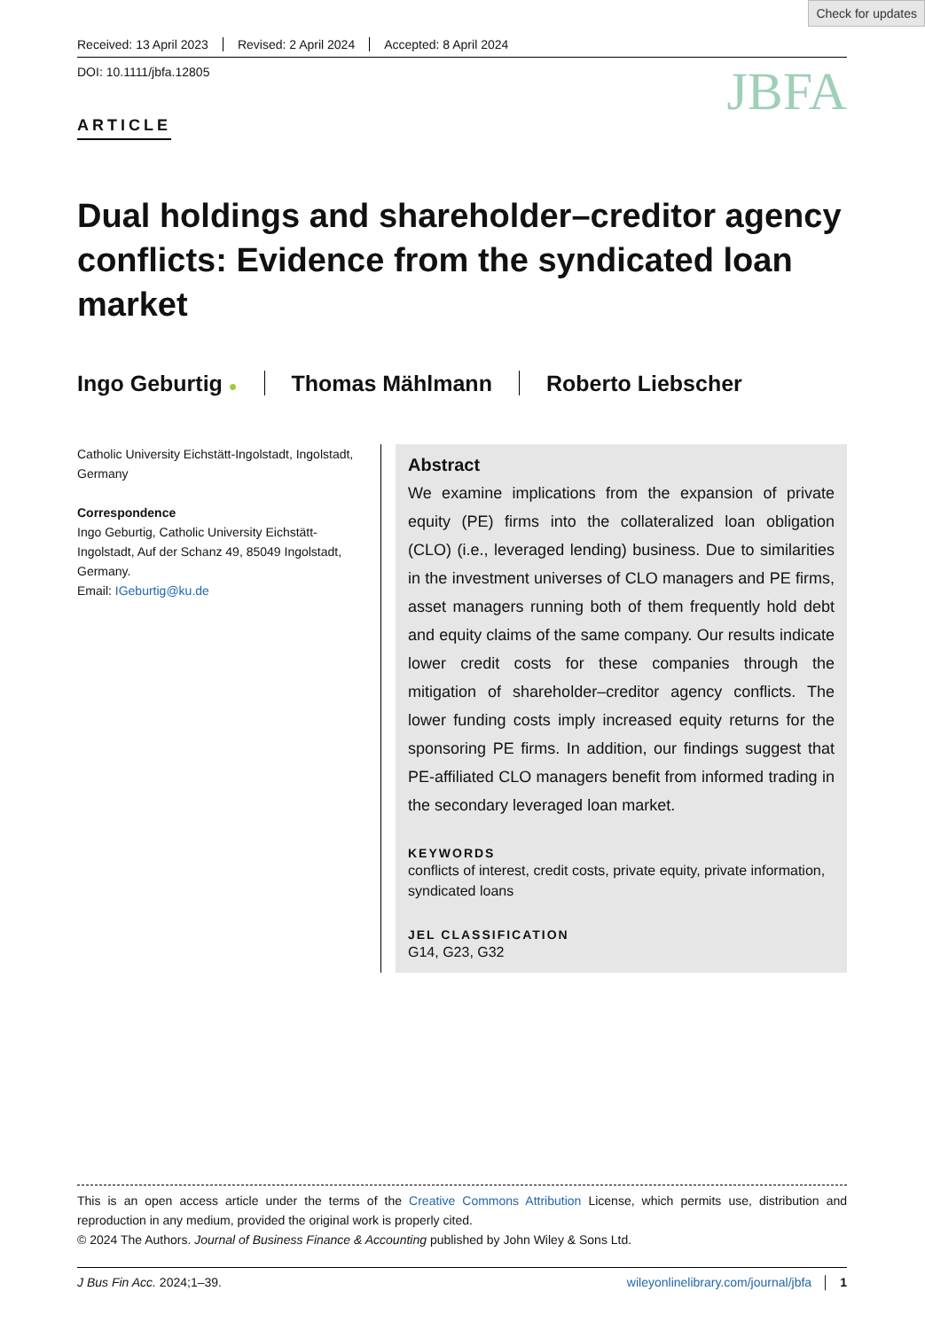Check for updates
Received: 13 April 2023 Revised: 2 April 2024 Accepted: 8 April 2024
DOI: 10.1111/jbfa.12805
JBFA
ARTICLE
Dual holdings and shareholder–creditor agency conflicts: Evidence from the syndicated loan market
Ingo Geburtig ● Thomas Mählmann Roberto Liebscher
Catholic University Eichstätt-Ingolstadt, Ingolstadt, Germany
Correspondence
Ingo Geburtig, Catholic University Eichstätt-Ingolstadt, Auf der Schanz 49, 85049 Ingolstadt, Germany.
Email: IGeburtig@ku.de
Abstract
We examine implications from the expansion of private equity (PE) firms into the collateralized loan obligation (CLO) (i.e., leveraged lending) business. Due to similarities in the investment universes of CLO managers and PE firms, asset managers running both of them frequently hold debt and equity claims of the same company. Our results indicate lower credit costs for these companies through the mitigation of shareholder–creditor agency conflicts. The lower funding costs imply increased equity returns for the sponsoring PE firms. In addition, our findings suggest that PE-affiliated CLO managers benefit from informed trading in the secondary leveraged loan market.
KEYWORDS
conflicts of interest, credit costs, private equity, private information, syndicated loans
JEL CLASSIFICATION
G14, G23, G32
This is an open access article under the terms of the Creative Commons Attribution License, which permits use, distribution and reproduction in any medium, provided the original work is properly cited.
© 2024 The Authors. Journal of Business Finance & Accounting published by John Wiley & Sons Ltd.
J Bus Fin Acc. 2024;1–39. wileyonlinelibrary.com/journal/jbfa │ 1